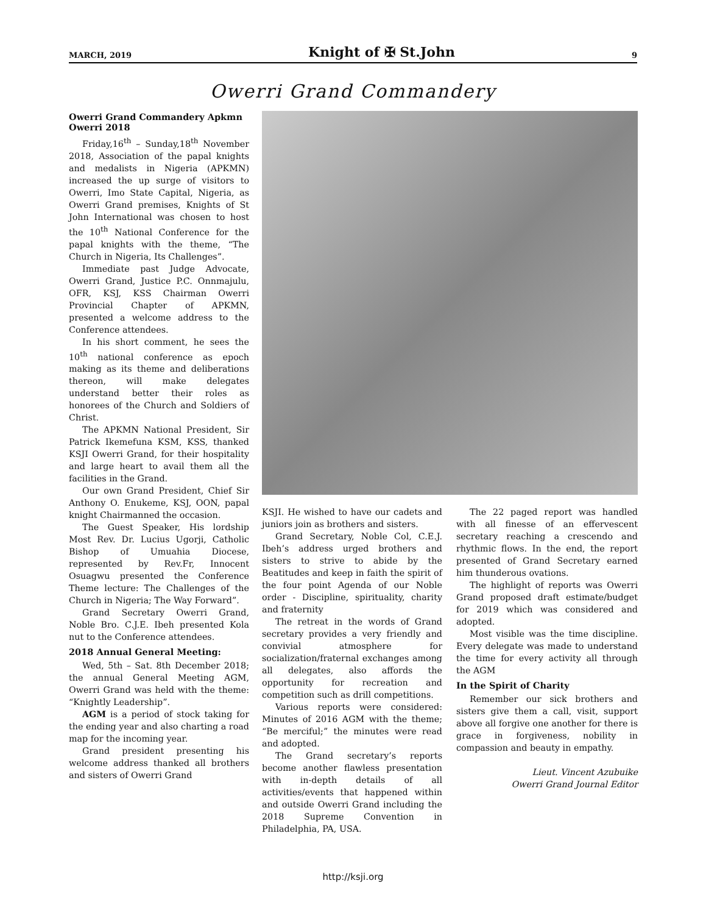MARCH, 2019 Knight of ✠ St.John 9
Owerri Grand Commandery
Owerri Grand Commandery Apkmn Owerri 2018
Friday,16<sup>th</sup> – Sunday,18<sup>th</sup> November 2018, Association of the papal knights and medalists in Nigeria (APKMN) increased the up surge of visitors to Owerri, Imo State Capital, Nigeria, as Owerri Grand premises, Knights of St John International was chosen to host the 10<sup>th</sup> National Conference for the papal knights with the theme, “The Church in Nigeria, Its Challenges”.
Immediate past Judge Advocate, Owerri Grand, Justice P.C. Onnmajulu, OFR, KSJ, KSS Chairman Owerri Provincial Chapter of APKMN, presented a welcome address to the Conference attendees.
In his short comment, he sees the 10<sup>th</sup> national conference as epoch making as its theme and deliberations thereon, will make delegates understand better their roles as honorees of the Church and Soldiers of Christ.
The APKMN National President, Sir Patrick Ikemefuna KSM, KSS, thanked KSJI Owerri Grand, for their hospitality and large heart to avail them all the facilities in the Grand.
Our own Grand President, Chief Sir Anthony O. Enukeme, KSJ, OON, papal knight Chairmanned the occasion.
The Guest Speaker, His lordship Most Rev. Dr. Lucius Ugorji, Catholic Bishop of Umuahia Diocese, represented by Rev.Fr, Innocent Osuagwu presented the Conference Theme lecture: The Challenges of the Church in Nigeria; The Way Forward”.
Grand Secretary Owerri Grand, Noble Bro. C.J.E. Ibeh presented Kola nut to the Conference attendees.
2018 Annual General Meeting:
Wed, 5th – Sat. 8th December 2018; the annual General Meeting AGM, Owerri Grand was held with the theme: “Knightly Leadership”.
AGM is a period of stock taking for the ending year and also charting a road map for the incoming year.
Grand president presenting his welcome address thanked all brothers and sisters of Owerri Grand
KSJI. He wished to have our cadets and juniors join as brothers and sisters.
Grand Secretary, Noble Col, C.E.J. Ibeh’s address urged brothers and sisters to strive to abide by the Beatitudes and keep in faith the spirit of the four point Agenda of our Noble order - Discipline, spirituality, charity and fraternity
The retreat in the words of Grand secretary provides a very friendly and convivial atmosphere for socialization/fraternal exchanges among all delegates, also affords the opportunity for recreation and competition such as drill competitions.
Various reports were considered: Minutes of 2016 AGM with the theme; “Be merciful;” the minutes were read and adopted.
The Grand secretary’s reports become another flawless presentation with in-depth details of all activities/events that happened within and outside Owerri Grand including the 2018 Supreme Convention in Philadelphia, PA, USA.
The 22 paged report was handled with all finesse of an effervescent secretary reaching a crescendo and rhythmic flows. In the end, the report presented of Grand Secretary earned him thunderous ovations.
The highlight of reports was Owerri Grand proposed draft estimate/budget for 2019 which was considered and adopted.
Most visible was the time discipline. Every delegate was made to understand the time for every activity all through the AGM
In the Spirit of Charity
Remember our sick brothers and sisters give them a call, visit, support above all forgive one another for there is grace in forgiveness, nobility in compassion and beauty in empathy.
Lieut. Vincent Azubuike
Owerri Grand Journal Editor
http://ksji.org